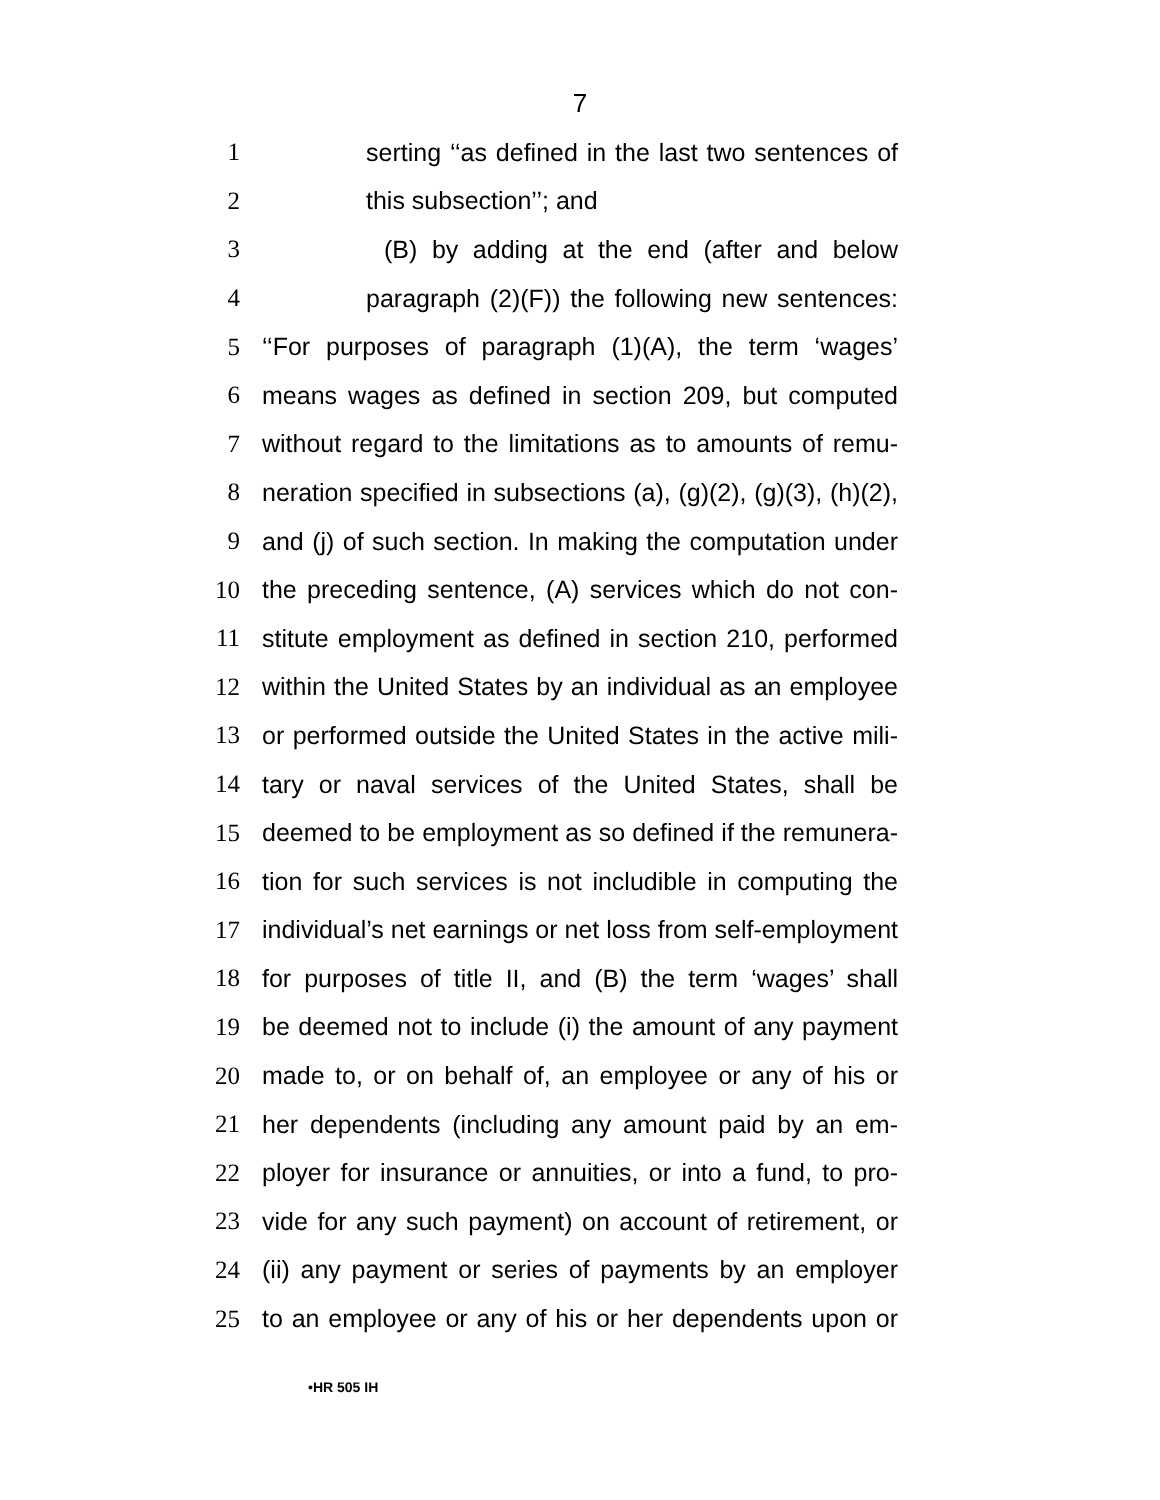7
1 serting ‘‘as defined in the last two sentences of
2 this subsection’’; and
3 (B) by adding at the end (after and below
4 paragraph (2)(F)) the following new sentences:
5 ‘‘For purposes of paragraph (1)(A), the term ‘wages’
6 means wages as defined in section 209, but computed
7 without regard to the limitations as to amounts of remu-
8 neration specified in subsections (a), (g)(2), (g)(3), (h)(2),
9 and (j) of such section. In making the computation under
10 the preceding sentence, (A) services which do not con-
11 stitute employment as defined in section 210, performed
12 within the United States by an individual as an employee
13 or performed outside the United States in the active mili-
14 tary or naval services of the United States, shall be
15 deemed to be employment as so defined if the remunera-
16 tion for such services is not includible in computing the
17 individual’s net earnings or net loss from self-employment
18 for purposes of title II, and (B) the term ‘wages’ shall
19 be deemed not to include (i) the amount of any payment
20 made to, or on behalf of, an employee or any of his or
21 her dependents (including any amount paid by an em-
22 ployer for insurance or annuities, or into a fund, to pro-
23 vide for any such payment) on account of retirement, or
24 (ii) any payment or series of payments by an employer
25 to an employee or any of his or her dependents upon or
•HR 505 IH